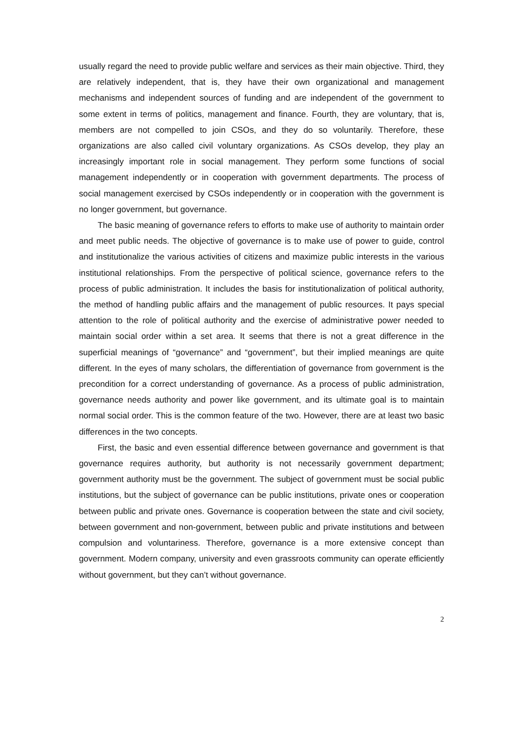usually regard the need to provide public welfare and services as their main objective. Third, they are relatively independent, that is, they have their own organizational and management mechanisms and independent sources of funding and are independent of the government to some extent in terms of politics, management and finance. Fourth, they are voluntary, that is, members are not compelled to join CSOs, and they do so voluntarily. Therefore, these organizations are also called civil voluntary organizations. As CSOs develop, they play an increasingly important role in social management. They perform some functions of social management independently or in cooperation with government departments. The process of social management exercised by CSOs independently or in cooperation with the government is no longer government, but governance.
The basic meaning of governance refers to efforts to make use of authority to maintain order and meet public needs. The objective of governance is to make use of power to guide, control and institutionalize the various activities of citizens and maximize public interests in the various institutional relationships. From the perspective of political science, governance refers to the process of public administration. It includes the basis for institutionalization of political authority, the method of handling public affairs and the management of public resources. It pays special attention to the role of political authority and the exercise of administrative power needed to maintain social order within a set area. It seems that there is not a great difference in the superficial meanings of “governance” and “government”, but their implied meanings are quite different. In the eyes of many scholars, the differentiation of governance from government is the precondition for a correct understanding of governance. As a process of public administration, governance needs authority and power like government, and its ultimate goal is to maintain normal social order. This is the common feature of the two. However, there are at least two basic differences in the two concepts.
First, the basic and even essential difference between governance and government is that governance requires authority, but authority is not necessarily government department; government authority must be the government. The subject of government must be social public institutions, but the subject of governance can be public institutions, private ones or cooperation between public and private ones. Governance is cooperation between the state and civil society, between government and non-government, between public and private institutions and between compulsion and voluntariness. Therefore, governance is a more extensive concept than government. Modern company, university and even grassroots community can operate efficiently without government, but they can’t without governance.
2